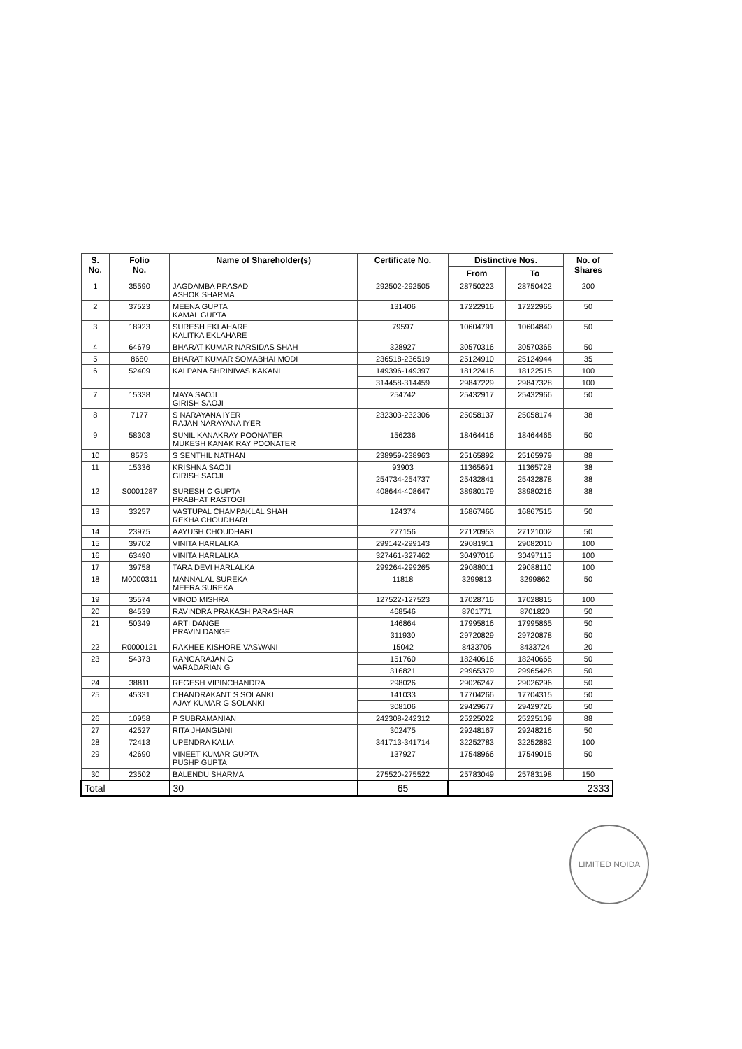| S. No. | Folio No. | Name of Shareholder(s) | Certificate No. | Distinctive Nos. | | No. of Shares |
| --- | --- | --- | --- | --- | --- | --- |
| | | | | From | To | |
| 1 | 35590 | JAGDAMBA PRASAD ASHOK SHARMA | 292502-292505 | 28750223 | 28750422 | 200 |
| 2 | 37523 | MEENA GUPTA KAMAL GUPTA | 131406 | 17222916 | 17222965 | 50 |
| 3 | 18923 | SURESH EKLAHARE KALITKA EKLAHARE | 79597 | 10604791 | 10604840 | 50 |
| 4 | 64679 | BHARAT KUMAR NARSIDAS SHAH | 328927 | 30570316 | 30570365 | 50 |
| 5 | 8680 | BHARAT KUMAR SOMABHAI MODI | 236518-236519 | 25124910 | 25124944 | 35 |
| 6 | 52409 | KALPANA SHRINIVAS KAKANI | 149396-149397 | 18122416 | 18122515 | 100 |
| | | | 314458-314459 | 29847229 | 29847328 | 100 |
| 7 | 15338 | MAYA SAOJI GIRISH SAOJI | 254742 | 25432917 | 25432966 | 50 |
| 8 | 7177 | S NARAYANA IYER RAJAN NARAYANA IYER | 232303-232306 | 25058137 | 25058174 | 38 |
| 9 | 58303 | SUNIL KANAKRAY POONATER MUKESH KANAK RAY POONATER | 156236 | 18464416 | 18464465 | 50 |
| 10 | 8573 | S SENTHIL NATHAN | 238959-238963 | 25165892 | 25165979 | 88 |
| 11 | 15336 | KRISHNA SAOJI GIRISH SAOJI | 93903 | 11365691 | 11365728 | 38 |
| | | | 254734-254737 | 25432841 | 25432878 | 38 |
| 12 | S0001287 | SURESH C GUPTA PRABHAT RASTOGI | 408644-408647 | 38980179 | 38980216 | 38 |
| 13 | 33257 | VASTUPAL CHAMPAKLAL SHAH REKHA CHOUDHARI | 124374 | 16867466 | 16867515 | 50 |
| 14 | 23975 | AAYUSH CHOUDHARI | 277156 | 27120953 | 27121002 | 50 |
| 15 | 39702 | VINITA HARLALKA | 299142-299143 | 29081911 | 29082010 | 100 |
| 16 | 63490 | VINITA HARLALKA | 327461-327462 | 30497016 | 30497115 | 100 |
| 17 | 39758 | TARA DEVI HARLALKA | 299264-299265 | 29088011 | 29088110 | 100 |
| 18 | M0000311 | MANNALAL SUREKA MEERA SUREKA | 11818 | 3299813 | 3299862 | 50 |
| 19 | 35574 | VINOD MISHRA | 127522-127523 | 17028716 | 17028815 | 100 |
| 20 | 84539 | RAVINDRA PRAKASH PARASHAR | 468546 | 8701771 | 8701820 | 50 |
| 21 | 50349 | ARTI DANGE PRAVIN DANGE | 146864 | 17995816 | 17995865 | 50 |
| | | | 311930 | 29720829 | 29720878 | 50 |
| 22 | R0000121 | RAKHEE KISHORE VASWANI | 15042 | 8433705 | 8433724 | 20 |
| 23 | 54373 | RANGARAJAN G VARADARIAN G | 151760 | 18240616 | 18240665 | 50 |
| | | | 316821 | 29965379 | 29965428 | 50 |
| 24 | 38811 | REGESH VIPINCHANDRA | 298026 | 29026247 | 29026296 | 50 |
| 25 | 45331 | CHANDRAKANT S SOLANKI AJAY KUMAR G SOLANKI | 141033 | 17704266 | 17704315 | 50 |
| | | | 308106 | 29429677 | 29429726 | 50 |
| 26 | 10958 | P SUBRAMANIAN | 242308-242312 | 25225022 | 25225109 | 88 |
| 27 | 42527 | RITA JHANGIANI | 302475 | 29248167 | 29248216 | 50 |
| 28 | 72413 | UPENDRA KALIA | 341713-341714 | 32252783 | 32252882 | 100 |
| 29 | 42690 | VINEET KUMAR GUPTA PUSHP GUPTA | 137927 | 17548966 | 17549015 | 50 |
| 30 | 23502 | BALENDU SHARMA | 275520-275522 | 25783049 | 25783198 | 150 |
| Total | | 30 | 65 | 2333 | | |
LIMITED NOIDA